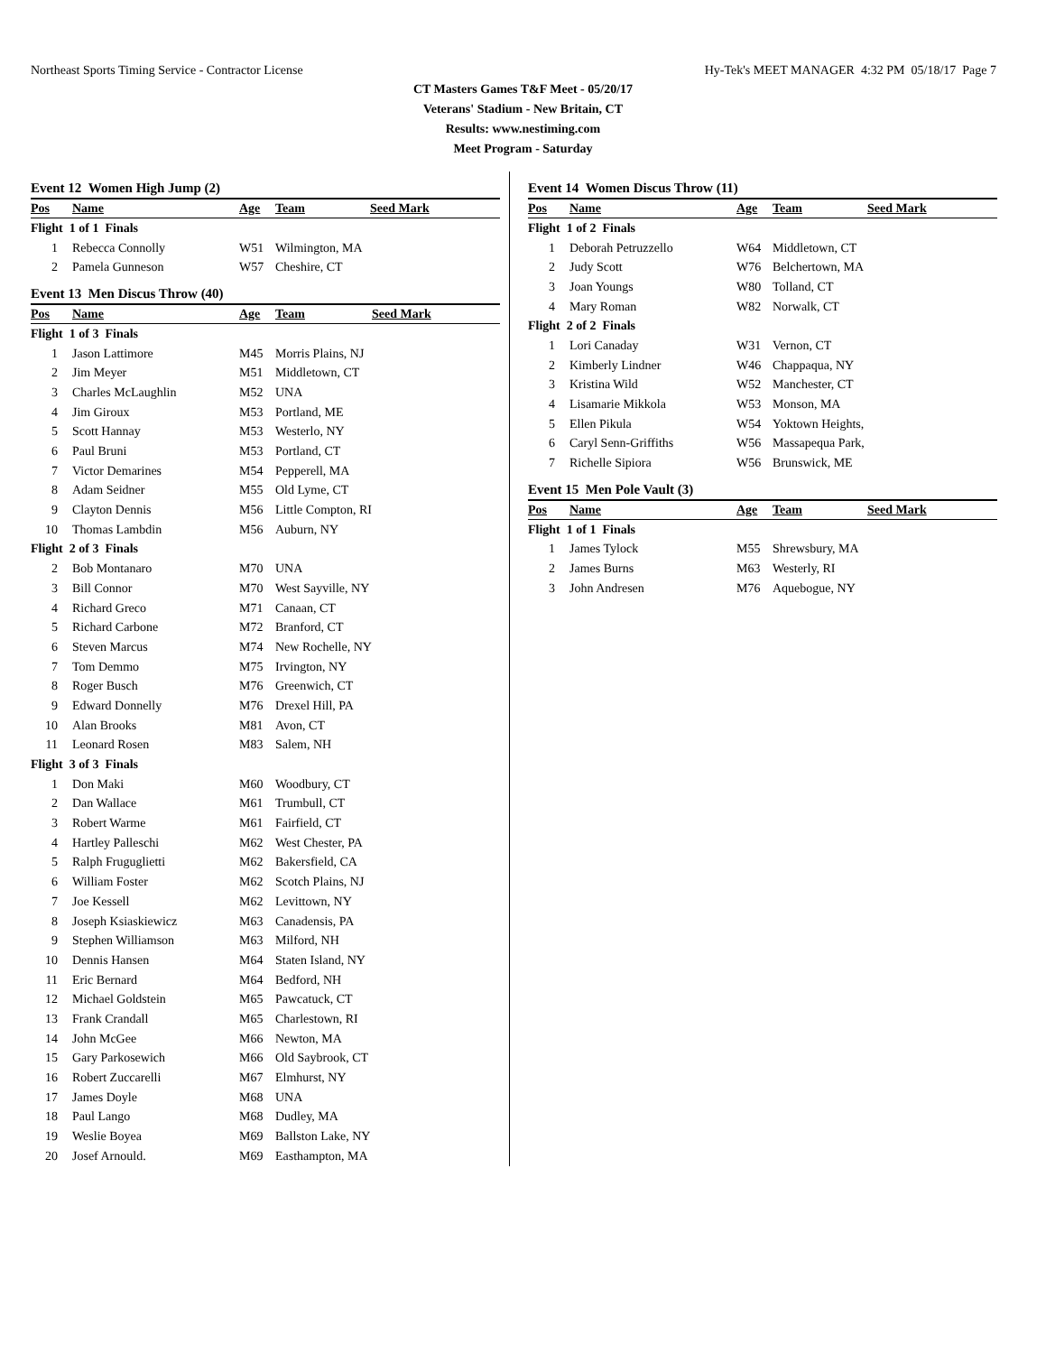Northeast Sports Timing Service - Contractor License Hy-Tek's MEET MANAGER 4:32 PM 05/18/17 Page 7
CT Masters Games T&F Meet - 05/20/17
Veterans' Stadium - New Britain, CT
Results: www.nestiming.com
Meet Program - Saturday
Event 12 Women High Jump (2)
| Pos | Name | Age | Team | Seed Mark |
| --- | --- | --- | --- | --- |
| Flight 1 of 1 Finals | | | | |
| 1 | Rebecca Connolly | W51 | Wilmington, MA | |
| 2 | Pamela Gunneson | W57 | Cheshire, CT | |
Event 13 Men Discus Throw (40)
| Pos | Name | Age | Team | Seed Mark |
| --- | --- | --- | --- | --- |
| Flight 1 of 3 Finals | | | | |
| 1 | Jason Lattimore | M45 | Morris Plains, NJ | |
| 2 | Jim Meyer | M51 | Middletown, CT | |
| 3 | Charles McLaughlin | M52 | UNA | |
| 4 | Jim Giroux | M53 | Portland, ME | |
| 5 | Scott Hannay | M53 | Westerlo, NY | |
| 6 | Paul Bruni | M53 | Portland, CT | |
| 7 | Victor Demarines | M54 | Pepperell, MA | |
| 8 | Adam Seidner | M55 | Old Lyme, CT | |
| 9 | Clayton Dennis | M56 | Little Compton, RI | |
| 10 | Thomas Lambdin | M56 | Auburn, NY | |
| Flight 2 of 3 Finals | | | | |
| 2 | Bob Montanaro | M70 | UNA | |
| 3 | Bill Connor | M70 | West Sayville, NY | |
| 4 | Richard Greco | M71 | Canaan, CT | |
| 5 | Richard Carbone | M72 | Branford, CT | |
| 6 | Steven Marcus | M74 | New Rochelle, NY | |
| 7 | Tom Demmo | M75 | Irvington, NY | |
| 8 | Roger Busch | M76 | Greenwich, CT | |
| 9 | Edward Donnelly | M76 | Drexel Hill, PA | |
| 10 | Alan Brooks | M81 | Avon, CT | |
| 11 | Leonard Rosen | M83 | Salem, NH | |
| Flight 3 of 3 Finals | | | | |
| 1 | Don Maki | M60 | Woodbury, CT | |
| 2 | Dan Wallace | M61 | Trumbull, CT | |
| 3 | Robert Warme | M61 | Fairfield, CT | |
| 4 | Hartley Palleschi | M62 | West Chester, PA | |
| 5 | Ralph Fruguglietti | M62 | Bakersfield, CA | |
| 6 | William Foster | M62 | Scotch Plains, NJ | |
| 7 | Joe Kessell | M62 | Levittown, NY | |
| 8 | Joseph Ksiaskiewicz | M63 | Canadensis, PA | |
| 9 | Stephen Williamson | M63 | Milford, NH | |
| 10 | Dennis Hansen | M64 | Staten Island, NY | |
| 11 | Eric Bernard | M64 | Bedford, NH | |
| 12 | Michael Goldstein | M65 | Pawcatuck, CT | |
| 13 | Frank Crandall | M65 | Charlestown, RI | |
| 14 | John McGee | M66 | Newton, MA | |
| 15 | Gary Parkosewich | M66 | Old Saybrook, CT | |
| 16 | Robert Zuccarelli | M67 | Elmhurst, NY | |
| 17 | James Doyle | M68 | UNA | |
| 18 | Paul Lango | M68 | Dudley, MA | |
| 19 | Weslie Boyea | M69 | Ballston Lake, NY | |
| 20 | Josef Arnould. | M69 | Easthampton, MA | |
Event 14 Women Discus Throw (11)
| Pos | Name | Age | Team | Seed Mark |
| --- | --- | --- | --- | --- |
| Flight 1 of 2 Finals | | | | |
| 1 | Deborah Petruzzello | W64 | Middletown, CT | |
| 2 | Judy Scott | W76 | Belchertown, MA | |
| 3 | Joan Youngs | W80 | Tolland, CT | |
| 4 | Mary Roman | W82 | Norwalk, CT | |
| Flight 2 of 2 Finals | | | | |
| 1 | Lori Canaday | W31 | Vernon, CT | |
| 2 | Kimberly Lindner | W46 | Chappaqua, NY | |
| 3 | Kristina Wild | W52 | Manchester, CT | |
| 4 | Lisamarie Mikkola | W53 | Monson, MA | |
| 5 | Ellen Pikula | W54 | Yoktown Heights, | |
| 6 | Caryl Senn-Griffiths | W56 | Massapequa Park, | |
| 7 | Richelle Sipiora | W56 | Brunswick, ME | |
Event 15 Men Pole Vault (3)
| Pos | Name | Age | Team | Seed Mark |
| --- | --- | --- | --- | --- |
| Flight 1 of 1 Finals | | | | |
| 1 | James Tylock | M55 | Shrewsbury, MA | |
| 2 | James Burns | M63 | Westerly, RI | |
| 3 | John Andresen | M76 | Aquebogue, NY | |